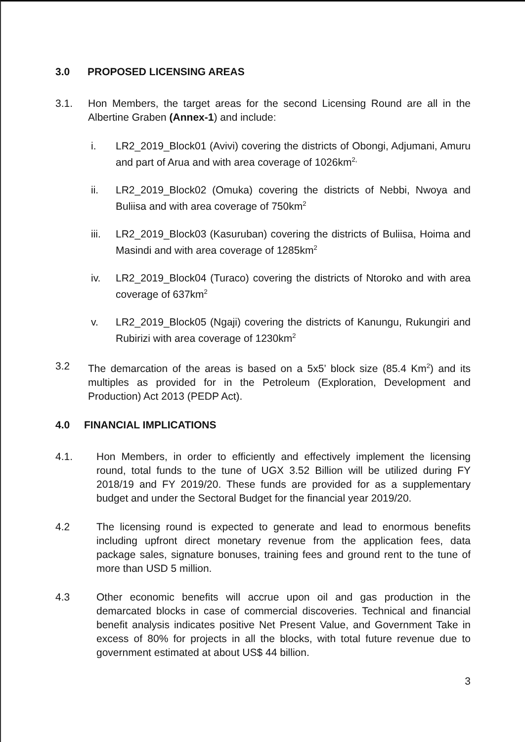3.0 PROPOSED LICENSING AREAS
3.1. Hon Members, the target areas for the second Licensing Round are all in the Albertine Graben (Annex-1) and include:
i. LR2_2019_Block01 (Avivi) covering the districts of Obongi, Adjumani, Amuru and part of Arua and with area coverage of 1026km<sup>2,</sup>
ii. LR2_2019_Block02 (Omuka) covering the districts of Nebbi, Nwoya and Buliisa and with area coverage of 750km<sup>2</sup>
iii.
LR2_2019_Block03 (Kasuruban) covering the districts of Buliisa, Hoima and Masindi and with area coverage of 1285km<sup>2</sup>
iv. LR2_2019_Block04 (Turaco) covering the districts of Ntoroko and with area coverage of 637km<sup>2</sup>
v. LR2_2019_Block05 (Ngaji) covering the districts of Kanungu, Rukungiri and Rubirizi with area coverage of 1230km<sup>2</sup>
3.2 The demarcation of the areas is based on a 5x5’ block size (85.4 Km<sup>2</sup>) and its multiples as provided for in the Petroleum (Exploration, Development and Production) Act 2013 (PEDP Act).
4.0 FINANCIAL IMPLICATIONS
4.1. Hon Members, in order to efficiently and effectively implement the licensing round, total funds to the tune of UGX 3.52 Billion will be utilized during FY 2018/19 and FY 2019/20. These funds are provided for as a supplementary budget and under the Sectoral Budget for the financial year 2019/20.
4.2 The licensing round is expected to generate and lead to enormous benefits including upfront direct monetary revenue from the application fees, data package sales, signature bonuses, training fees and ground rent to the tune of more than USD 5 million.
4.3 Other economic benefits will accrue upon oil and gas production in the demarcated blocks in case of commercial discoveries. Technical and financial benefit analysis indicates positive Net Present Value, and Government Take in excess of 80% for projects in all the blocks, with total future revenue due to government estimated at about US$ 44 billion.
3